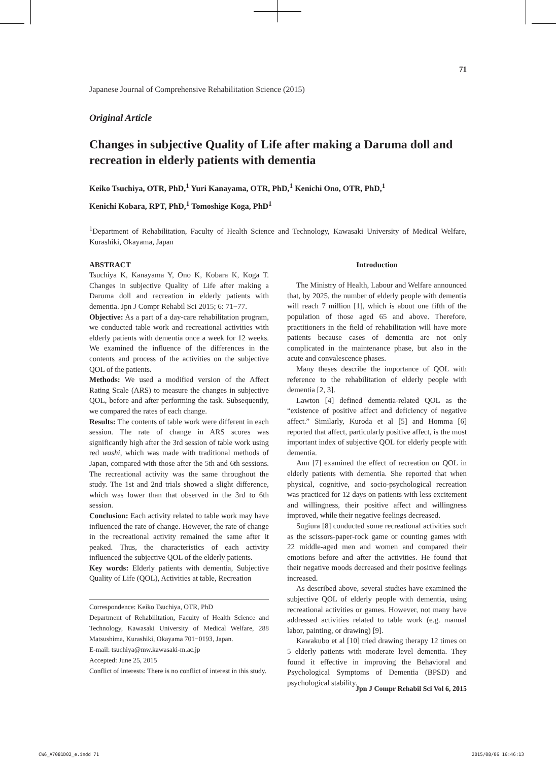71
Japanese Journal of Comprehensive Rehabilitation Science (2015)
Original Article
Changes in subjective Quality of Life after making a Daruma doll and recreation in elderly patients with dementia
Keiko Tsuchiya, OTR, PhD,<sup>1</sup> Yuri Kanayama, OTR, PhD,<sup>1</sup> Kenichi Ono, OTR, PhD,<sup>1</sup>
Kenichi Kobara, RPT, PhD,<sup>1</sup> Tomoshige Koga, PhD<sup>1</sup>
<sup>1</sup> Department of Rehabilitation, Faculty of Health Science and Technology, Kawasaki University of Medical Welfare, Kurashiki, Okayama, Japan
ABSTRACT
Tsuchiya K, Kanayama Y, Ono K, Kobara K, Koga T. Changes in subjective Quality of Life after making a Daruma doll and recreation in elderly patients with dementia. Jpn J Compr Rehabil Sci 2015; 6: 71−77.
Objective: As a part of a day-care rehabilitation program, we conducted table work and recreational activities with elderly patients with dementia once a week for 12 weeks. We examined the influence of the differences in the contents and process of the activities on the subjective QOL of the patients.
Methods: We used a modified version of the Affect Rating Scale (ARS) to measure the changes in subjective QOL, before and after performing the task. Subsequently, we compared the rates of each change.
Results: The contents of table work were different in each session. The rate of change in ARS scores was significantly high after the 3rd session of table work using red washi, which was made with traditional methods of Japan, compared with those after the 5th and 6th sessions. The recreational activity was the same throughout the study. The 1st and 2nd trials showed a slight difference, which was lower than that observed in the 3rd to 6th session.
Conclusion: Each activity related to table work may have influenced the rate of change. However, the rate of change in the recreational activity remained the same after it peaked. Thus, the characteristics of each activity influenced the subjective QOL of the elderly patients.
Key words: Elderly patients with dementia, Subjective Quality of Life (QOL), Activities at table, Recreation
Correspondence: Keiko Tsuchiya, OTR, PhD
Department of Rehabilitation, Faculty of Health Science and Technology, Kawasaki University of Medical Welfare, 288 Matsushima, Kurashiki, Okayama 701−0193, Japan.
E-mail: tsuchiya@mw.kawasaki-m.ac.jp
Accepted: June 25, 2015
Conflict of interests: There is no conflict of interest in this study.
Introduction
The Ministry of Health, Labour and Welfare announced that, by 2025, the number of elderly people with dementia will reach 7 million [1], which is about one fifth of the population of those aged 65 and above. Therefore, practitioners in the field of rehabilitation will have more patients because cases of dementia are not only complicated in the maintenance phase, but also in the acute and convalescence phases.
Many theses describe the importance of QOL with reference to the rehabilitation of elderly people with dementia [2, 3].
Lawton [4] defined dementia-related QOL as the “existence of positive affect and deficiency of negative affect.” Similarly, Kuroda et al [5] and Homma [6] reported that affect, particularly positive affect, is the most important index of subjective QOL for elderly people with dementia.
Ann [7] examined the effect of recreation on QOL in elderly patients with dementia. She reported that when physical, cognitive, and socio-psychological recreation was practiced for 12 days on patients with less excitement and willingness, their positive affect and willingness improved, while their negative feelings decreased.
Sugiura [8] conducted some recreational activities such as the scissors-paper-rock game or counting games with 22 middle-aged men and women and compared their emotions before and after the activities. He found that their negative moods decreased and their positive feelings increased.
As described above, several studies have examined the subjective QOL of elderly people with dementia, using recreational activities or games. However, not many have addressed activities related to table work (e.g. manual labor, painting, or drawing) [9].
Kawakubo et al [10] tried drawing therapy 12 times on 5 elderly patients with moderate level dementia. They found it effective in improving the Behavioral and Psychological Symptoms of Dementia (BPSD) and psychological stability.
Jpn J Compr Rehabil Sci Vol 6, 2015
CW6_A7081D02_e.indd 71 2015/08/06 16:46:13